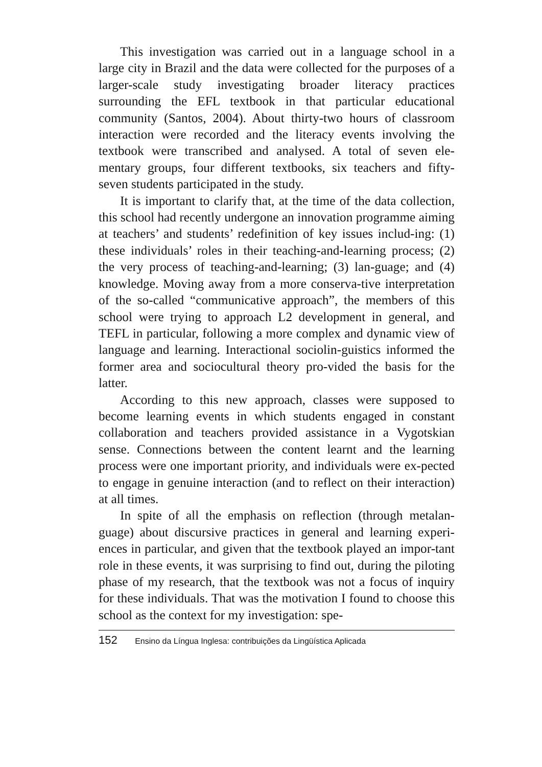This investigation was carried out in a language school in a large city in Brazil and the data were collected for the purposes of a larger-scale study investigating broader literacy practices surrounding the EFL textbook in that particular educational community (Santos, 2004). About thirty-two hours of classroom interaction were recorded and the literacy events involving the textbook were transcribed and analysed. A total of seven ele-mentary groups, four different textbooks, six teachers and fifty-seven students participated in the study.
It is important to clarify that, at the time of the data collection, this school had recently undergone an innovation programme aiming at teachers’ and students’ redefinition of key issues includ-ing: (1) these individuals’ roles in their teaching-and-learning process; (2) the very process of teaching-and-learning; (3) lan-guage; and (4) knowledge. Moving away from a more conserva-tive interpretation of the so-called “communicative approach”, the members of this school were trying to approach L2 development in general, and TEFL in particular, following a more complex and dynamic view of language and learning. Interactional sociolin-guistics informed the former area and sociocultural theory pro-vided the basis for the latter.
According to this new approach, classes were supposed to become learning events in which students engaged in constant collaboration and teachers provided assistance in a Vygotskian sense. Connections between the content learnt and the learning process were one important priority, and individuals were ex-pected to engage in genuine interaction (and to reflect on their interaction) at all times.
In spite of all the emphasis on reflection (through metalan-guage) about discursive practices in general and learning experi-ences in particular, and given that the textbook played an impor-tant role in these events, it was surprising to find out, during the piloting phase of my research, that the textbook was not a focus of inquiry for these individuals. That was the motivation I found to choose this school as the context for my investigation: spe-
152 Ensino da Língua Inglesa: contribuições da Lingüística Aplicada